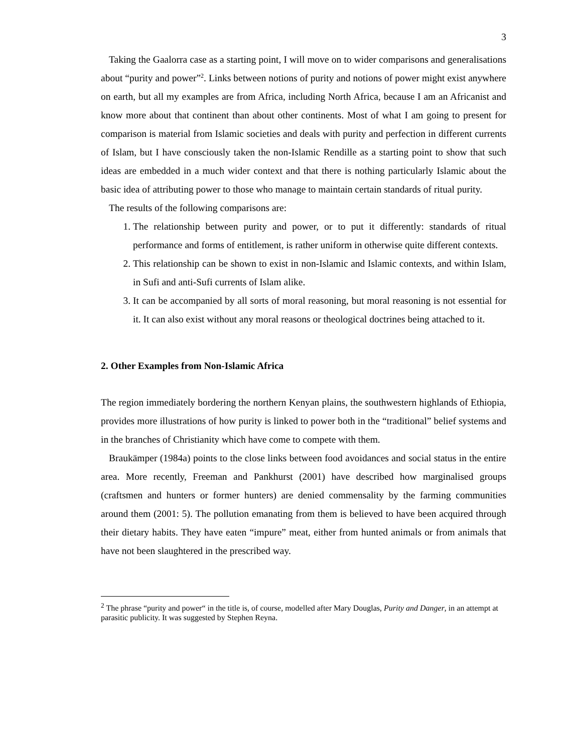3
Taking the Gaalorra case as a starting point, I will move on to wider comparisons and generalisations about “purity and power”<sup>2</sup>. Links between notions of purity and notions of power might exist anywhere on earth, but all my examples are from Africa, including North Africa, because I am an Africanist and know more about that continent than about other continents. Most of what I am going to present for comparison is material from Islamic societies and deals with purity and perfection in different currents of Islam, but I have consciously taken the non-Islamic Rendille as a starting point to show that such ideas are embedded in a much wider context and that there is nothing particularly Islamic about the basic idea of attributing power to those who manage to maintain certain standards of ritual purity.
The results of the following comparisons are:
1. The relationship between purity and power, or to put it differently: standards of ritual performance and forms of entitlement, is rather uniform in otherwise quite different contexts.
2. This relationship can be shown to exist in non-Islamic and Islamic contexts, and within Islam, in Sufi and anti-Sufi currents of Islam alike.
3. It can be accompanied by all sorts of moral reasoning, but moral reasoning is not essential for it. It can also exist without any moral reasons or theological doctrines being attached to it.
2. Other Examples from Non-Islamic Africa
The region immediately bordering the northern Kenyan plains, the southwestern highlands of Ethiopia, provides more illustrations of how purity is linked to power both in the “traditional” belief systems and in the branches of Christianity which have come to compete with them.
Braukämper (1984a) points to the close links between food avoidances and social status in the entire area. More recently, Freeman and Pankhurst (2001) have described how marginalised groups (craftsmen and hunters or former hunters) are denied commensality by the farming communities around them (2001: 5). The pollution emanating from them is believed to have been acquired through their dietary habits. They have eaten “impure” meat, either from hunted animals or from animals that have not been slaughtered in the prescribed way.
<sup>2</sup> The phrase “purity and power“ in the title is, of course, modelled after Mary Douglas, Purity and Danger, in an attempt at parasitic publicity. It was suggested by Stephen Reyna.